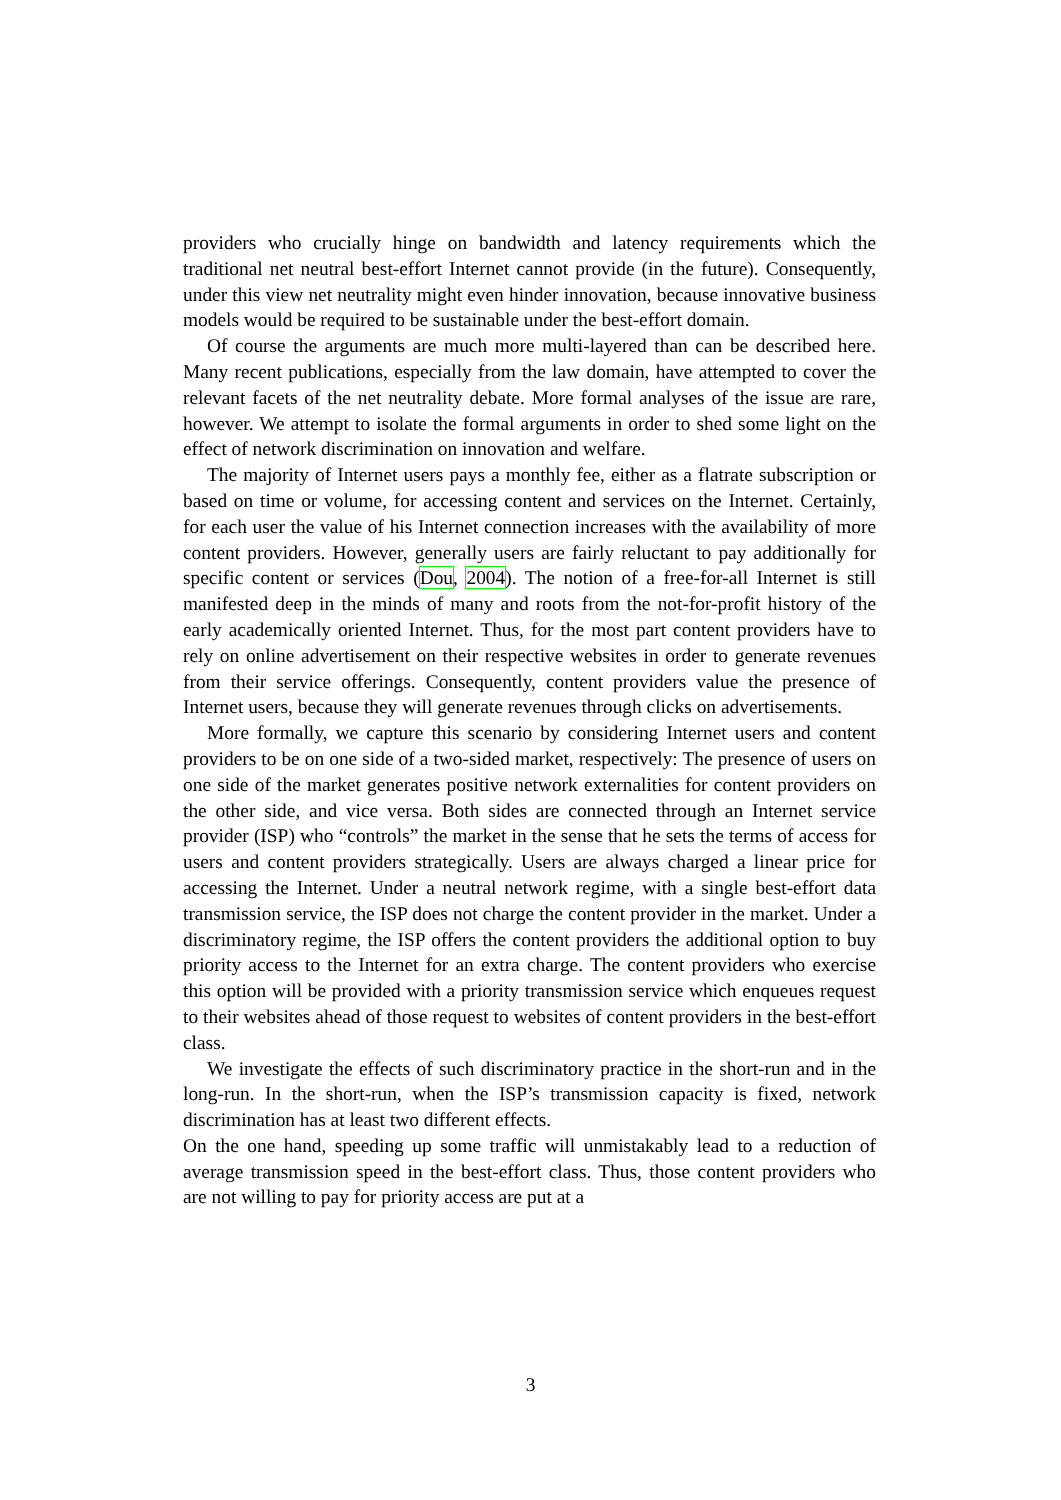providers who crucially hinge on bandwidth and latency requirements which the traditional net neutral best-effort Internet cannot provide (in the future). Consequently, under this view net neutrality might even hinder innovation, because innovative business models would be required to be sustainable under the best-effort domain.
Of course the arguments are much more multi-layered than can be described here. Many recent publications, especially from the law domain, have attempted to cover the relevant facets of the net neutrality debate. More formal analyses of the issue are rare, however. We attempt to isolate the formal arguments in order to shed some light on the effect of network discrimination on innovation and welfare.
The majority of Internet users pays a monthly fee, either as a flatrate subscription or based on time or volume, for accessing content and services on the Internet. Certainly, for each user the value of his Internet connection increases with the availability of more content providers. However, generally users are fairly reluctant to pay additionally for specific content or services (Dou, 2004). The notion of a free-for-all Internet is still manifested deep in the minds of many and roots from the not-for-profit history of the early academically oriented Internet. Thus, for the most part content providers have to rely on online advertisement on their respective websites in order to generate revenues from their service offerings. Consequently, content providers value the presence of Internet users, because they will generate revenues through clicks on advertisements.
More formally, we capture this scenario by considering Internet users and content providers to be on one side of a two-sided market, respectively: The presence of users on one side of the market generates positive network externalities for content providers on the other side, and vice versa. Both sides are connected through an Internet service provider (ISP) who “controls” the market in the sense that he sets the terms of access for users and content providers strategically. Users are always charged a linear price for accessing the Internet. Under a neutral network regime, with a single best-effort data transmission service, the ISP does not charge the content provider in the market. Under a discriminatory regime, the ISP offers the content providers the additional option to buy priority access to the Internet for an extra charge. The content providers who exercise this option will be provided with a priority transmission service which enqueues request to their websites ahead of those request to websites of content providers in the best-effort class.
We investigate the effects of such discriminatory practice in the short-run and in the long-run. In the short-run, when the ISP’s transmission capacity is fixed, network discrimination has at least two different effects.
On the one hand, speeding up some traffic will unmistakably lead to a reduction of average transmission speed in the best-effort class. Thus, those content providers who are not willing to pay for priority access are put at a
3